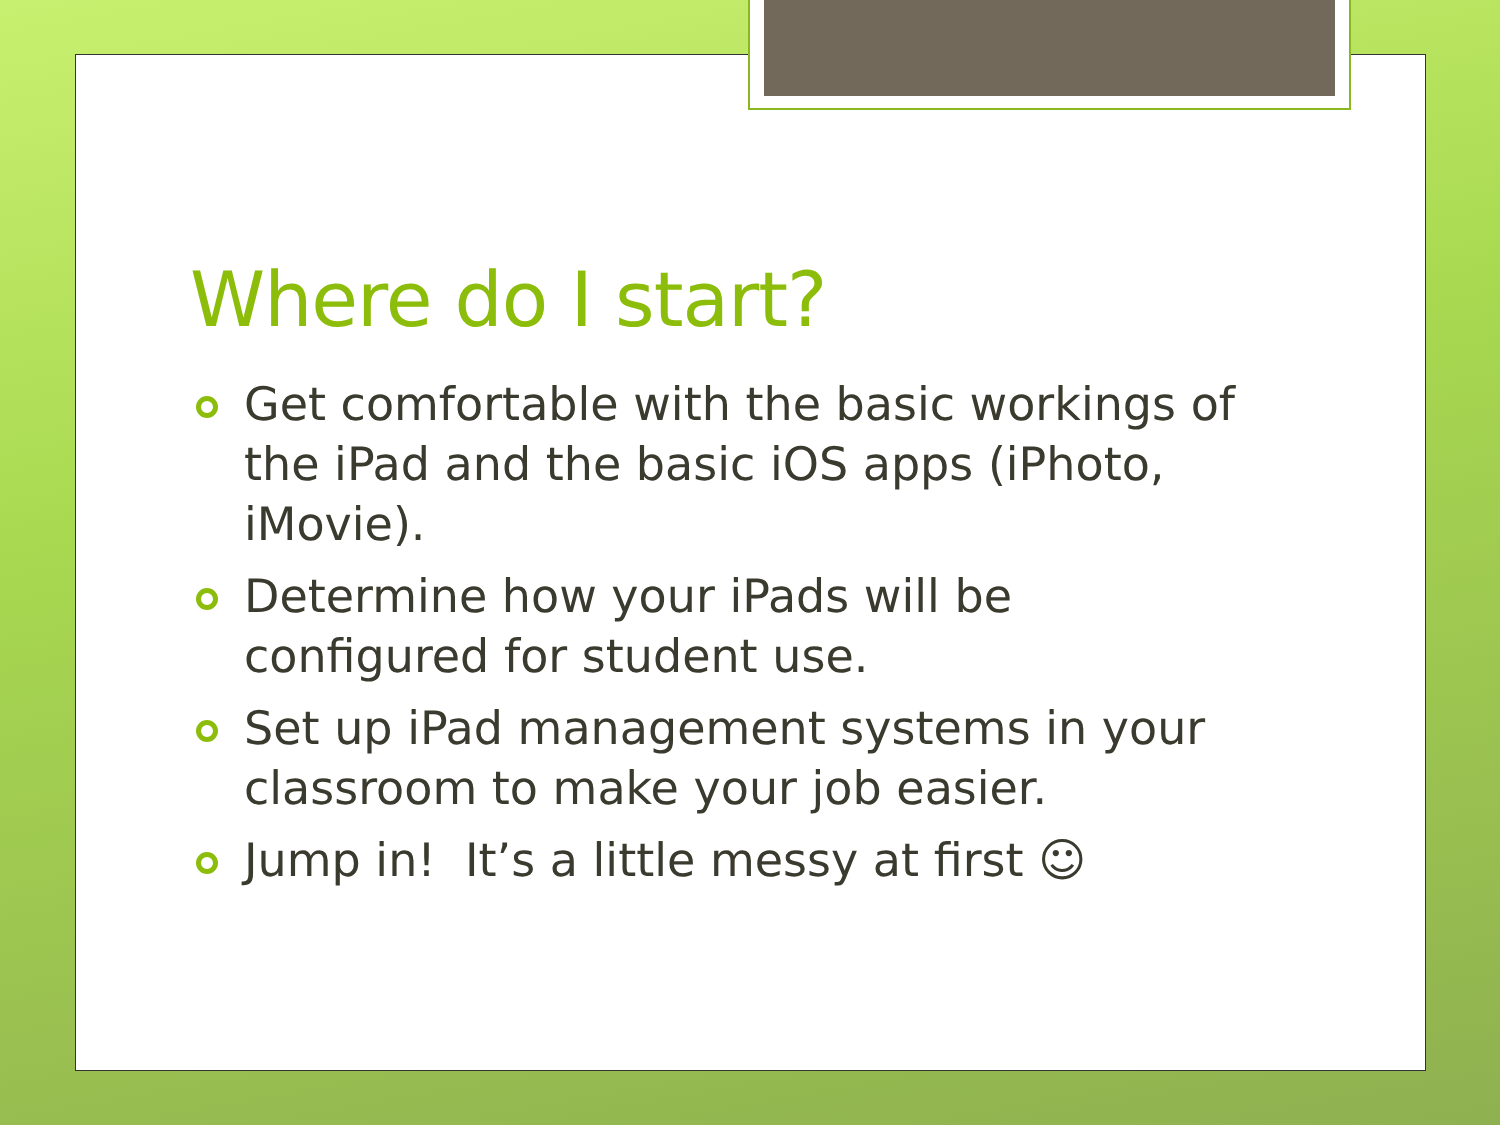Where do I start?
Get comfortable with the basic workings of the iPad and the basic iOS apps (iPhoto, iMovie).
Determine how your iPads will be configured for student use.
Set up iPad management systems in your classroom to make your job easier.
Jump in! It’s a little messy at first ☺